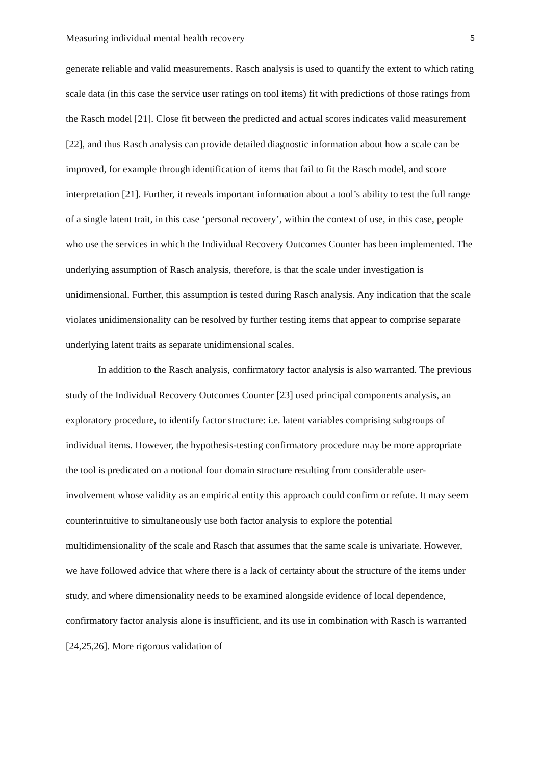Measuring individual mental health recovery 5
generate reliable and valid measurements. Rasch analysis is used to quantify the extent to which rating scale data (in this case the service user ratings on tool items) fit with predictions of those ratings from the Rasch model [21]. Close fit between the predicted and actual scores indicates valid measurement [22], and thus Rasch analysis can provide detailed diagnostic information about how a scale can be improved, for example through identification of items that fail to fit the Rasch model, and score interpretation [21]. Further, it reveals important information about a tool’s ability to test the full range of a single latent trait, in this case ‘personal recovery’, within the context of use, in this case, people who use the services in which the Individual Recovery Outcomes Counter has been implemented. The underlying assumption of Rasch analysis, therefore, is that the scale under investigation is unidimensional. Further, this assumption is tested during Rasch analysis. Any indication that the scale violates unidimensionality can be resolved by further testing items that appear to comprise separate underlying latent traits as separate unidimensional scales.
In addition to the Rasch analysis, confirmatory factor analysis is also warranted. The previous study of the Individual Recovery Outcomes Counter [23] used principal components analysis, an exploratory procedure, to identify factor structure: i.e. latent variables comprising subgroups of individual items. However, the hypothesis-testing confirmatory procedure may be more appropriate the tool is predicated on a notional four domain structure resulting from considerable user-involvement whose validity as an empirical entity this approach could confirm or refute. It may seem counterintuitive to simultaneously use both factor analysis to explore the potential multidimensionality of the scale and Rasch that assumes that the same scale is univariate. However, we have followed advice that where there is a lack of certainty about the structure of the items under study, and where dimensionality needs to be examined alongside evidence of local dependence, confirmatory factor analysis alone is insufficient, and its use in combination with Rasch is warranted [24,25,26]. More rigorous validation of